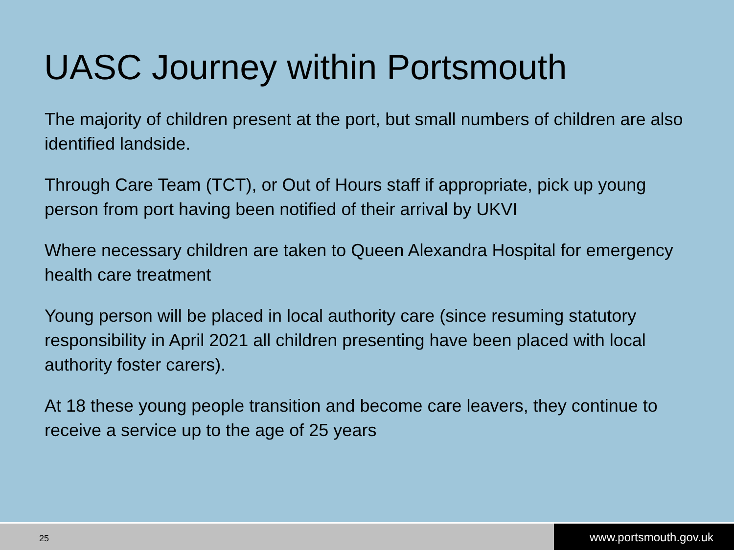UASC Journey within Portsmouth
The majority of children present at the port, but small numbers of children are also identified landside.
Through Care Team (TCT), or Out of Hours staff if appropriate, pick up young person from port having been notified of their arrival by UKVI
Where necessary children are taken to Queen Alexandra Hospital for emergency health care treatment
Young person will be placed in local authority care (since resuming statutory responsibility in April 2021 all children presenting have been placed with local authority foster carers).
At 18 these young people transition and become care leavers, they continue to receive a service up to the age of 25 years
25
www.portsmouth.gov.uk